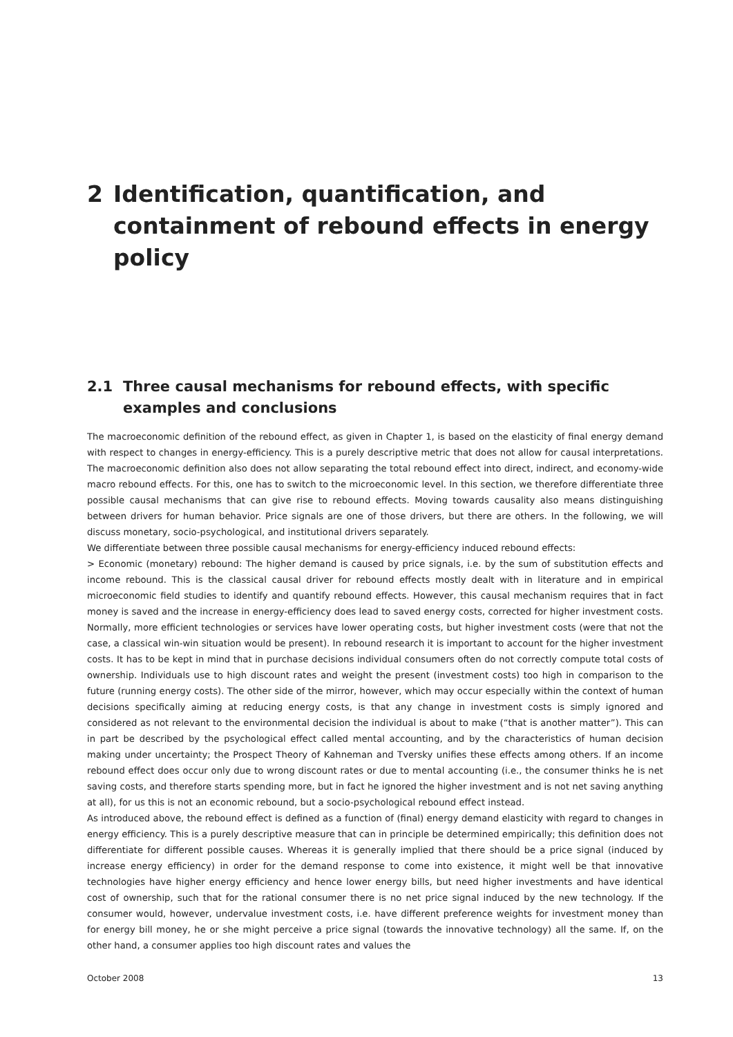2 Identification, quantification, and containment of rebound effects in energy policy
2.1 Three causal mechanisms for rebound effects, with specific examples and conclusions
The macroeconomic definition of the rebound effect, as given in Chapter 1, is based on the elasticity of final energy demand with respect to changes in energy-efficiency. This is a purely descriptive metric that does not allow for causal interpretations. The macroeconomic definition also does not allow separating the total rebound effect into direct, indirect, and economy-wide macro rebound effects. For this, one has to switch to the microeconomic level. In this section, we therefore differentiate three possible causal mechanisms that can give rise to rebound effects. Moving towards causality also means distinguishing between drivers for human behavior. Price signals are one of those drivers, but there are others. In the following, we will discuss monetary, socio-psychological, and institutional drivers separately.
We differentiate between three possible causal mechanisms for energy-efficiency induced rebound effects:
> Economic (monetary) rebound: The higher demand is caused by price signals, i.e. by the sum of substitution effects and income rebound. This is the classical causal driver for rebound effects mostly dealt with in literature and in empirical microeconomic field studies to identify and quantify rebound effects. However, this causal mechanism requires that in fact money is saved and the increase in energy-efficiency does lead to saved energy costs, corrected for higher investment costs. Normally, more efficient technologies or services have lower operating costs, but higher investment costs (were that not the case, a classical win-win situation would be present). In rebound research it is important to account for the higher investment costs. It has to be kept in mind that in purchase decisions individual consumers often do not correctly compute total costs of ownership. Individuals use to high discount rates and weight the present (investment costs) too high in comparison to the future (running energy costs). The other side of the mirror, however, which may occur especially within the context of human decisions specifically aiming at reducing energy costs, is that any change in investment costs is simply ignored and considered as not relevant to the environmental decision the individual is about to make (“that is another matter”). This can in part be described by the psychological effect called mental accounting, and by the characteristics of human decision making under uncertainty; the Prospect Theory of Kahneman and Tversky unifies these effects among others. If an income rebound effect does occur only due to wrong discount rates or due to mental accounting (i.e., the consumer thinks he is net saving costs, and therefore starts spending more, but in fact he ignored the higher investment and is not net saving anything at all), for us this is not an economic rebound, but a socio-psychological rebound effect instead.
As introduced above, the rebound effect is defined as a function of (final) energy demand elasticity with regard to changes in energy efficiency. This is a purely descriptive measure that can in principle be determined empirically; this definition does not differentiate for different possible causes. Whereas it is generally implied that there should be a price signal (induced by increase energy efficiency) in order for the demand response to come into existence, it might well be that innovative technologies have higher energy efficiency and hence lower energy bills, but need higher investments and have identical cost of ownership, such that for the rational consumer there is no net price signal induced by the new technology. If the consumer would, however, undervalue investment costs, i.e. have different preference weights for investment money than for energy bill money, he or she might perceive a price signal (towards the innovative technology) all the same. If, on the other hand, a consumer applies too high discount rates and values the
October 2008 13